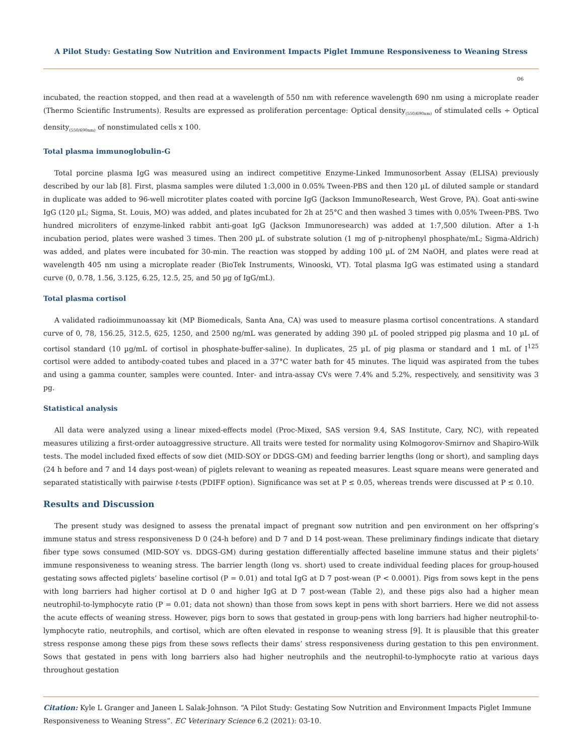A Pilot Study: Gestating Sow Nutrition and Environment Impacts Piglet Immune Responsiveness to Weaning Stress
06
incubated, the reaction stopped, and then read at a wavelength of 550 nm with reference wavelength 690 nm using a microplate reader (Thermo Scientific Instruments). Results are expressed as proliferation percentage: Optical density<sub>(550/690nm)</sub> of stimulated cells ÷ Optical density<sub>(550/690nm)</sub> of nonstimulated cells x 100.
Total plasma immunoglobulin-G
Total porcine plasma IgG was measured using an indirect competitive Enzyme-Linked Immunosorbent Assay (ELISA) previously described by our lab [8]. First, plasma samples were diluted 1:3,000 in 0.05% Tween-PBS and then 120 µL of diluted sample or standard in duplicate was added to 96-well microtiter plates coated with porcine IgG (Jackson ImmunoResearch, West Grove, PA). Goat anti-swine IgG (120 µL; Sigma, St. Louis, MO) was added, and plates incubated for 2h at 25°C and then washed 3 times with 0.05% Tween-PBS. Two hundred microliters of enzyme-linked rabbit anti-goat IgG (Jackson Immunoresearch) was added at 1:7,500 dilution. After a 1-h incubation period, plates were washed 3 times. Then 200 µL of substrate solution (1 mg of p-nitrophenyl phosphate/mL; Sigma-Aldrich) was added, and plates were incubated for 30-min. The reaction was stopped by adding 100 µL of 2M NaOH, and plates were read at wavelength 405 nm using a microplate reader (BioTek Instruments, Winooski, VT). Total plasma IgG was estimated using a standard curve (0, 0.78, 1.56, 3.125, 6.25, 12.5, 25, and 50 µg of IgG/mL).
Total plasma cortisol
A validated radioimmunoassay kit (MP Biomedicals, Santa Ana, CA) was used to measure plasma cortisol concentrations. A standard curve of 0, 78, 156.25, 312.5, 625, 1250, and 2500 ng/mL was generated by adding 390 µL of pooled stripped pig plasma and 10 µL of cortisol standard (10 µg/mL of cortisol in phosphate-buffer-saline). In duplicates, 25 µL of pig plasma or standard and 1 mL of I<sup>125</sup> cortisol were added to antibody-coated tubes and placed in a 37°C water bath for 45 minutes. The liquid was aspirated from the tubes and using a gamma counter, samples were counted. Inter- and intra-assay CVs were 7.4% and 5.2%, respectively, and sensitivity was 3 pg.
Statistical analysis
All data were analyzed using a linear mixed-effects model (Proc-Mixed, SAS version 9.4, SAS Institute, Cary, NC), with repeated measures utilizing a first-order autoaggressive structure. All traits were tested for normality using Kolmogorov-Smirnov and Shapiro-Wilk tests. The model included fixed effects of sow diet (MID-SOY or DDGS-GM) and feeding barrier lengths (long or short), and sampling days (24 h before and 7 and 14 days post-wean) of piglets relevant to weaning as repeated measures. Least square means were generated and separated statistically with pairwise t-tests (PDIFF option). Significance was set at P ≤ 0.05, whereas trends were discussed at P ≤ 0.10.
Results and Discussion
The present study was designed to assess the prenatal impact of pregnant sow nutrition and pen environment on her offspring’s immune status and stress responsiveness D 0 (24-h before) and D 7 and D 14 post-wean. These preliminary findings indicate that dietary fiber type sows consumed (MID-SOY vs. DDGS-GM) during gestation differentially affected baseline immune status and their piglets’ immune responsiveness to weaning stress. The barrier length (long vs. short) used to create individual feeding places for group-housed gestating sows affected piglets’ baseline cortisol (P = 0.01) and total IgG at D 7 post-wean (P < 0.0001). Pigs from sows kept in the pens with long barriers had higher cortisol at D 0 and higher IgG at D 7 post-wean (Table 2), and these pigs also had a higher mean neutrophil-to-lymphocyte ratio (P = 0.01; data not shown) than those from sows kept in pens with short barriers. Here we did not assess the acute effects of weaning stress. However, pigs born to sows that gestated in group-pens with long barriers had higher neutrophil-to-lymphocyte ratio, neutrophils, and cortisol, which are often elevated in response to weaning stress [9]. It is plausible that this greater stress response among these pigs from these sows reflects their dams’ stress responsiveness during gestation to this pen environment. Sows that gestated in pens with long barriers also had higher neutrophils and the neutrophil-to-lymphocyte ratio at various days throughout gestation
Citation: Kyle L Granger and Janeen L Salak-Johnson. “A Pilot Study: Gestating Sow Nutrition and Environment Impacts Piglet Immune Responsiveness to Weaning Stress”. EC Veterinary Science 6.2 (2021): 03-10.